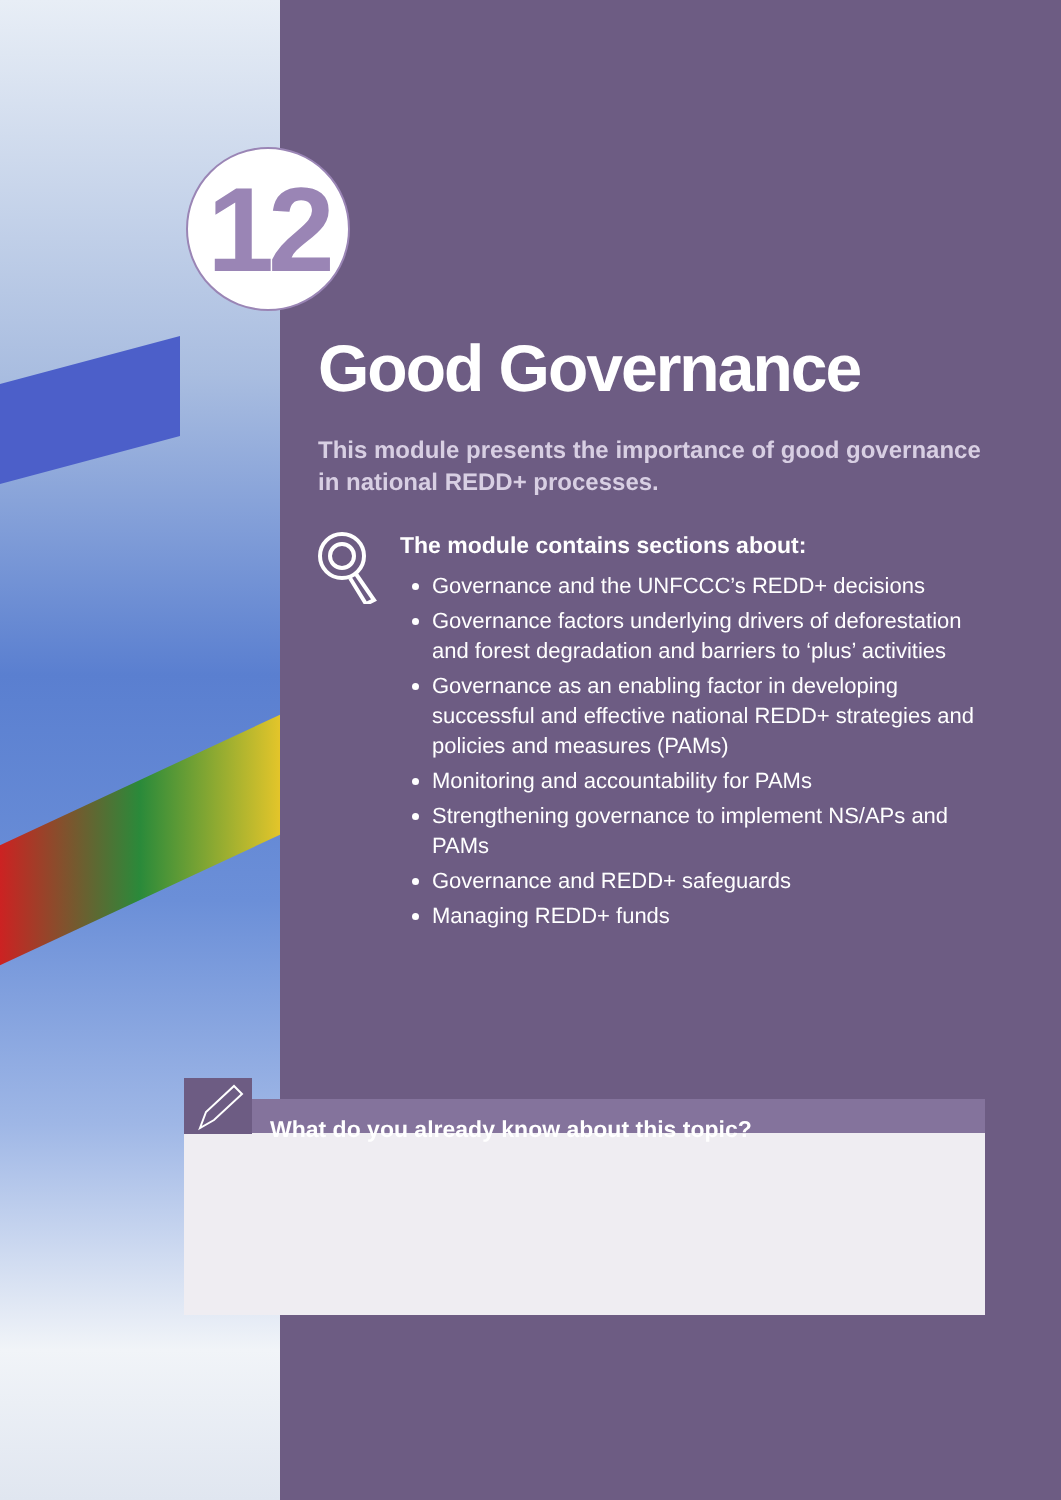12
Good Governance
This module presents the importance of good governance in national REDD+ processes.
The module contains sections about:
Governance and the UNFCCC’s REDD+ decisions
Governance factors underlying drivers of deforestation and forest degradation and barriers to ‘plus’ activities
Governance as an enabling factor in developing successful and effective national REDD+ strategies and policies and measures (PAMs)
Monitoring and accountability for PAMs
Strengthening governance to implement NS/APs and PAMs
Governance and REDD+ safeguards
Managing REDD+ funds
What do you already know about this topic?